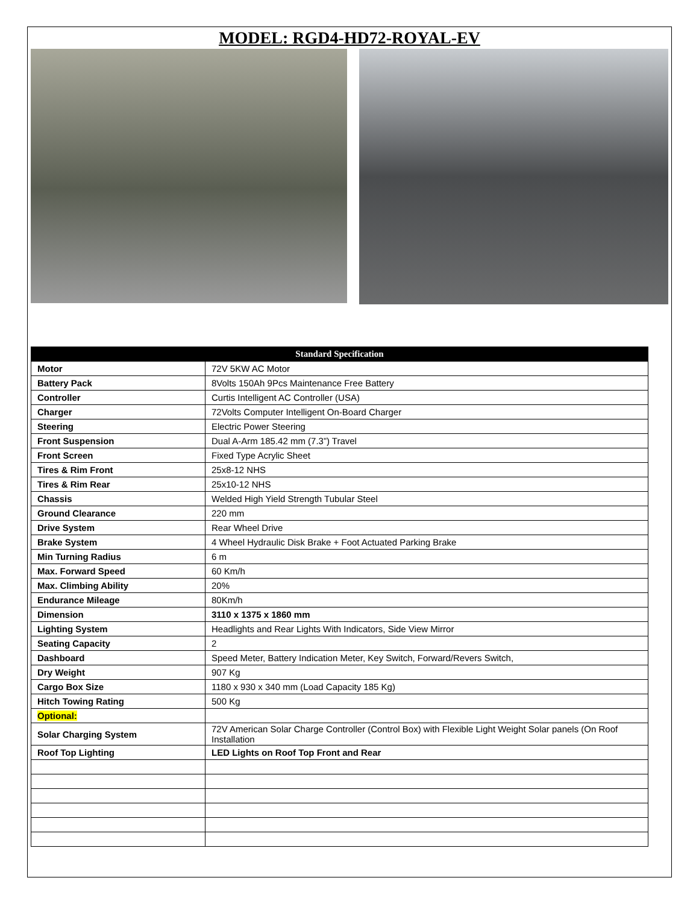MODEL: RGD4-HD72-ROYAL-EV
| Standard Specification | |
| --- | --- |
| Motor | 72V 5KW AC Motor |
| Battery Pack | 8Volts 150Ah 9Pcs Maintenance Free Battery |
| Controller | Curtis Intelligent AC Controller (USA) |
| Charger | 72Volts Computer Intelligent On-Board Charger |
| Steering | Electric Power Steering |
| Front Suspension | Dual A-Arm 185.42 mm (7.3”) Travel |
| Front Screen | Fixed Type Acrylic Sheet |
| Tires & Rim Front | 25x8-12 NHS |
| Tires & Rim Rear | 25x10-12 NHS |
| Chassis | Welded High Yield Strength Tubular Steel |
| Ground Clearance | 220 mm |
| Drive System | Rear Wheel Drive |
| Brake System | 4 Wheel Hydraulic Disk Brake + Foot Actuated Parking Brake |
| Min Turning Radius | 6 m |
| Max. Forward Speed | 60 Km/h |
| Max. Climbing Ability | 20% |
| Endurance Mileage | 80Km/h |
| Dimension | 3110 x 1375 x 1860 mm |
| Lighting System | Headlights and Rear Lights With Indicators, Side View Mirror |
| Seating Capacity | 2 |
| Dashboard | Speed Meter, Battery Indication Meter, Key Switch, Forward/Revers Switch, |
| Dry Weight | 907 Kg |
| Cargo Box Size | 1180 x 930 x 340 mm (Load Capacity 185 Kg) |
| Hitch Towing Rating | 500 Kg |
| Optional: | |
| Solar Charging System | 72V American Solar Charge Controller (Control Box) with Flexible Light Weight Solar panels (On Roof Installation |
| Roof Top Lighting | LED Lights on Roof Top Front and Rear |